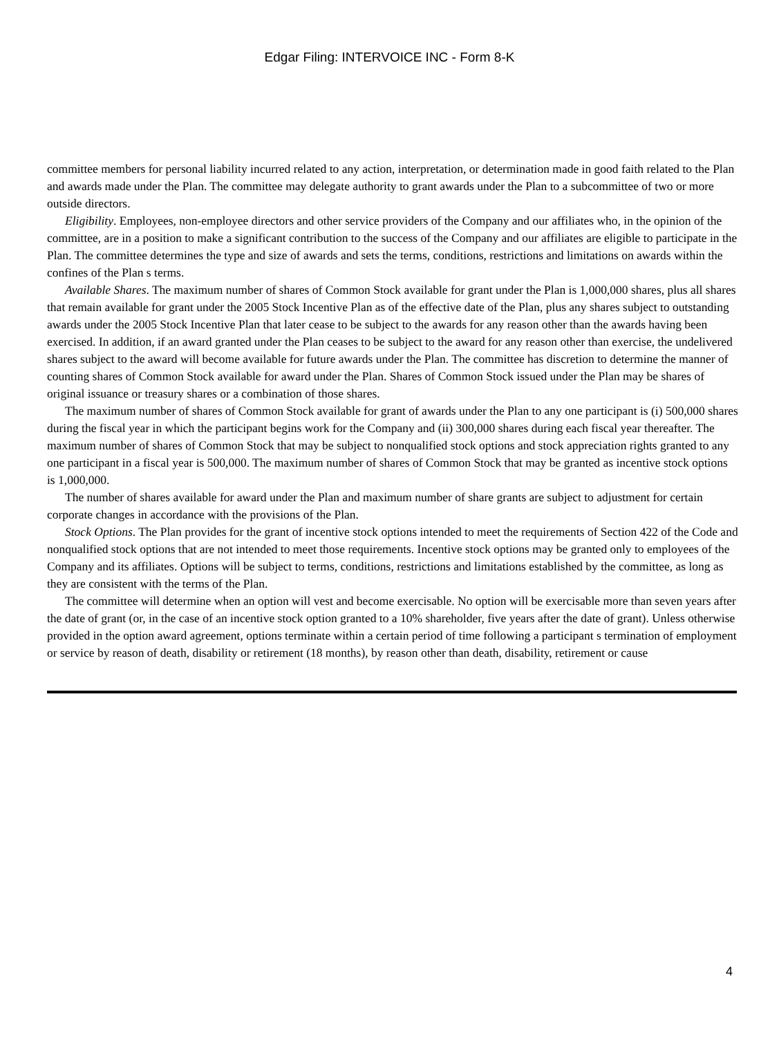Edgar Filing: INTERVOICE INC - Form 8-K
committee members for personal liability incurred related to any action, interpretation, or determination made in good faith related to the Plan and awards made under the Plan. The committee may delegate authority to grant awards under the Plan to a subcommittee of two or more outside directors.
Eligibility. Employees, non-employee directors and other service providers of the Company and our affiliates who, in the opinion of the committee, are in a position to make a significant contribution to the success of the Company and our affiliates are eligible to participate in the Plan. The committee determines the type and size of awards and sets the terms, conditions, restrictions and limitations on awards within the confines of the Plan s terms.
Available Shares. The maximum number of shares of Common Stock available for grant under the Plan is 1,000,000 shares, plus all shares that remain available for grant under the 2005 Stock Incentive Plan as of the effective date of the Plan, plus any shares subject to outstanding awards under the 2005 Stock Incentive Plan that later cease to be subject to the awards for any reason other than the awards having been exercised. In addition, if an award granted under the Plan ceases to be subject to the award for any reason other than exercise, the undelivered shares subject to the award will become available for future awards under the Plan. The committee has discretion to determine the manner of counting shares of Common Stock available for award under the Plan. Shares of Common Stock issued under the Plan may be shares of original issuance or treasury shares or a combination of those shares.
The maximum number of shares of Common Stock available for grant of awards under the Plan to any one participant is (i) 500,000 shares during the fiscal year in which the participant begins work for the Company and (ii) 300,000 shares during each fiscal year thereafter. The maximum number of shares of Common Stock that may be subject to nonqualified stock options and stock appreciation rights granted to any one participant in a fiscal year is 500,000. The maximum number of shares of Common Stock that may be granted as incentive stock options is 1,000,000.
The number of shares available for award under the Plan and maximum number of share grants are subject to adjustment for certain corporate changes in accordance with the provisions of the Plan.
Stock Options. The Plan provides for the grant of incentive stock options intended to meet the requirements of Section 422 of the Code and nonqualified stock options that are not intended to meet those requirements. Incentive stock options may be granted only to employees of the Company and its affiliates. Options will be subject to terms, conditions, restrictions and limitations established by the committee, as long as they are consistent with the terms of the Plan.
The committee will determine when an option will vest and become exercisable. No option will be exercisable more than seven years after the date of grant (or, in the case of an incentive stock option granted to a 10% shareholder, five years after the date of grant). Unless otherwise provided in the option award agreement, options terminate within a certain period of time following a participant s termination of employment or service by reason of death, disability or retirement (18 months), by reason other than death, disability, retirement or cause
4